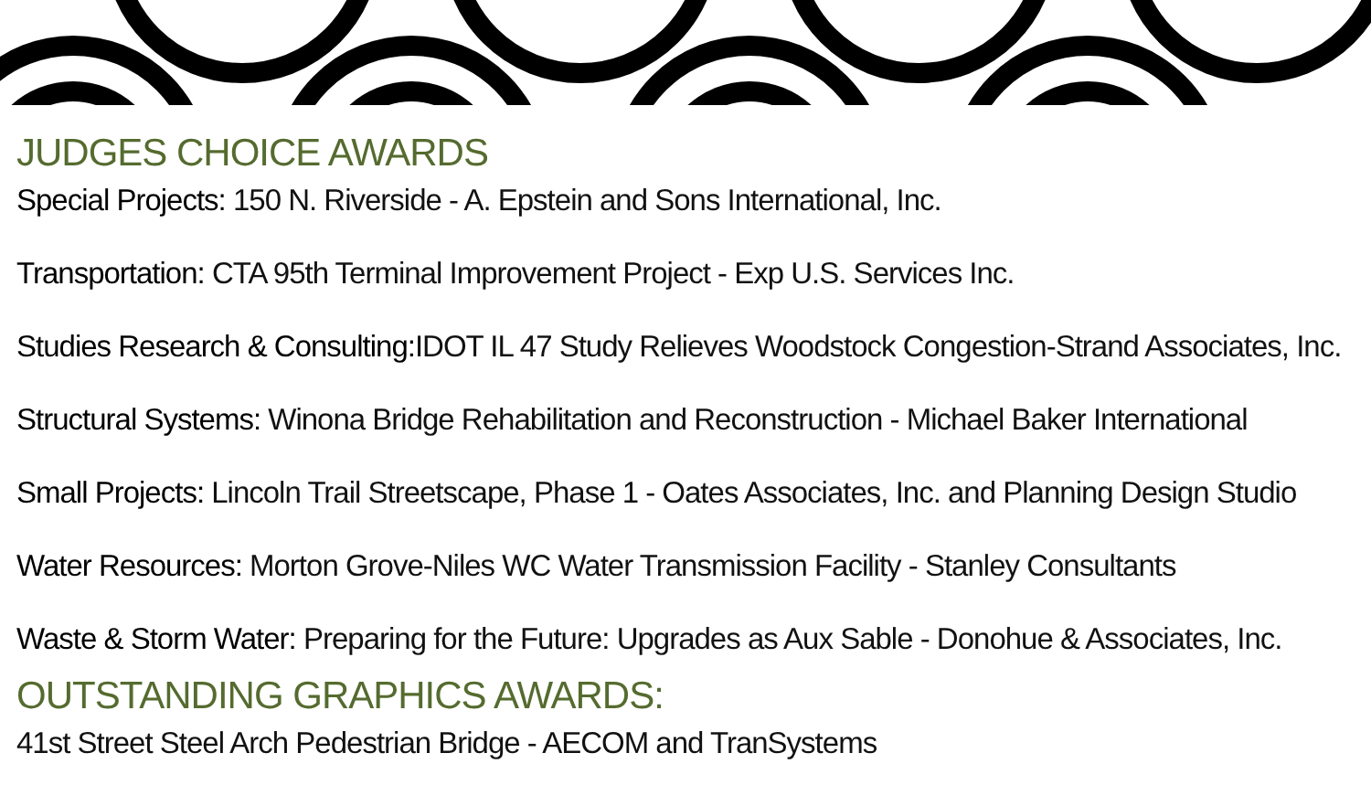JUDGES CHOICE AWARDS
Special Projects: 150 N. Riverside - A. Epstein and Sons International, Inc.
Transportation: CTA 95th Terminal Improvement Project - Exp U.S. Services Inc.
Studies Research & Consulting: IDOT IL 47 Study Relieves Woodstock Congestion-Strand Associates, Inc.
Structural Systems: Winona Bridge Rehabilitation and Reconstruction - Michael Baker International
Small Projects: Lincoln Trail Streetscape, Phase 1 - Oates Associates, Inc. and Planning Design Studio
Water Resources: Morton Grove-Niles WC Water Transmission Facility - Stanley Consultants
Waste & Storm Water: Preparing for the Future: Upgrades as Aux Sable - Donohue & Associates, Inc.
OUTSTANDING GRAPHICS AWARDS:
41st Street Steel Arch Pedestrian Bridge - AECOM and TranSystems